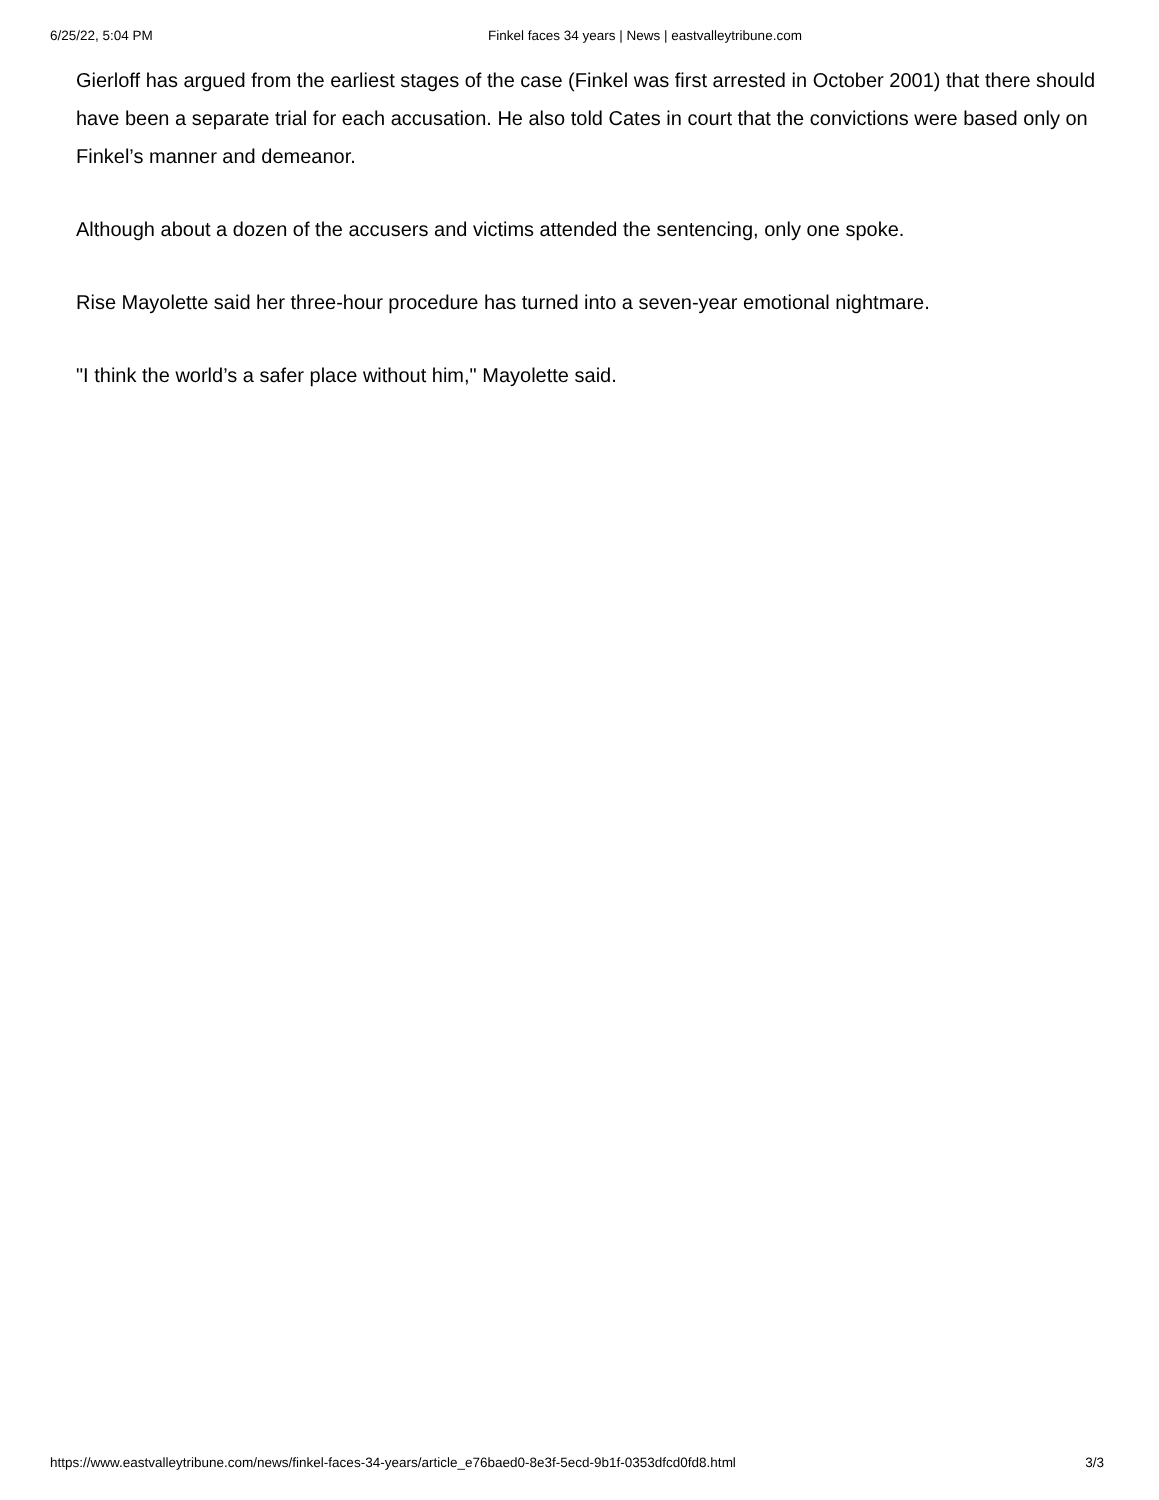6/25/22, 5:04 PM Finkel faces 34 years | News | eastvalleytribune.com
Gierloff has argued from the earliest stages of the case (Finkel was first arrested in October 2001) that there should have been a separate trial for each accusation. He also told Cates in court that the convictions were based only on Finkel’s manner and demeanor.
Although about a dozen of the accusers and victims attended the sentencing, only one spoke.
Rise Mayolette said her three-hour procedure has turned into a seven-year emotional nightmare.
"I think the world’s a safer place without him," Mayolette said.
https://www.eastvalleytribune.com/news/finkel-faces-34-years/article_e76baed0-8e3f-5ecd-9b1f-0353dfcd0fd8.html 3/3